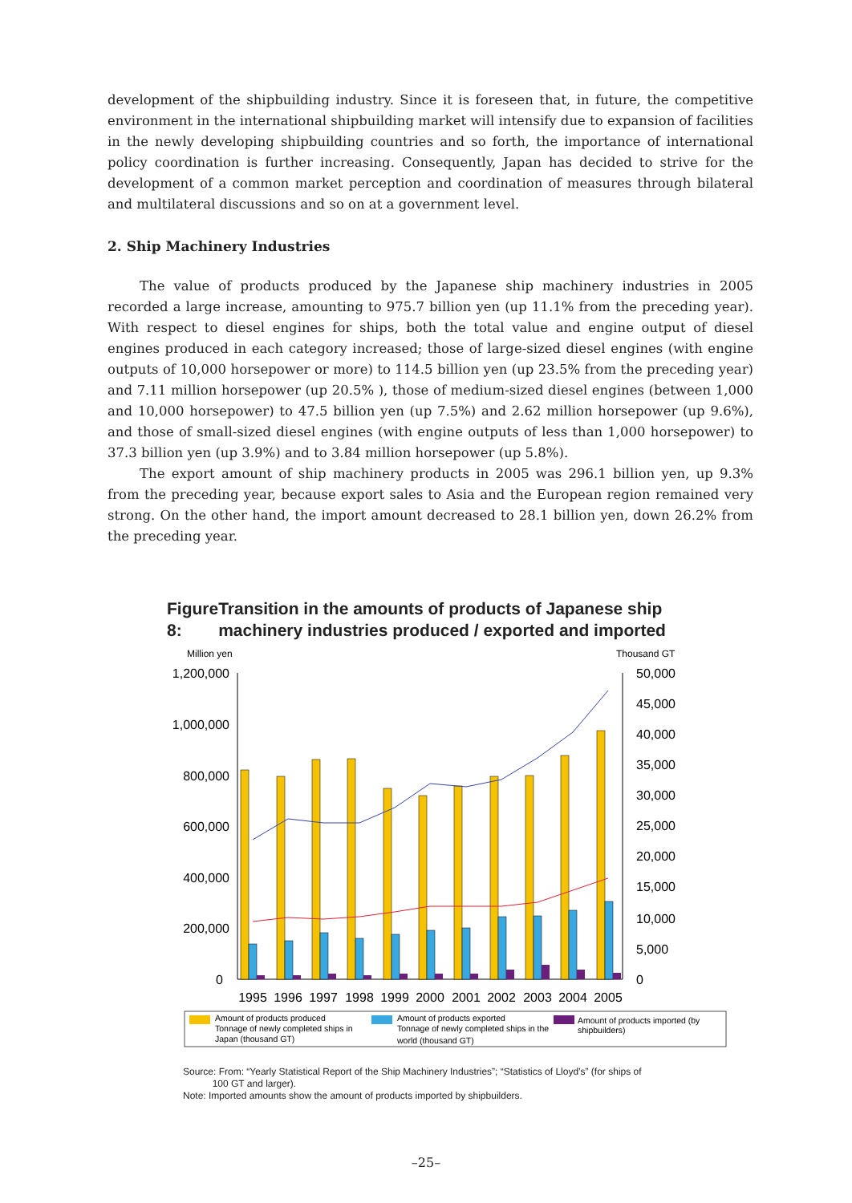development of the shipbuilding industry. Since it is foreseen that, in future, the competitive environment in the international shipbuilding market will intensify due to expansion of facilities in the newly developing shipbuilding countries and so forth, the importance of international policy coordination is further increasing. Consequently, Japan has decided to strive for the development of a common market perception and coordination of measures through bilateral and multilateral discussions and so on at a government level.
2. Ship Machinery Industries
The value of products produced by the Japanese ship machinery industries in 2005 recorded a large increase, amounting to 975.7 billion yen (up 11.1% from the preceding year). With respect to diesel engines for ships, both the total value and engine output of diesel engines produced in each category increased; those of large-sized diesel engines (with engine outputs of 10,000 horsepower or more) to 114.5 billion yen (up 23.5% from the preceding year) and 7.11 million horsepower (up 20.5% ), those of medium-sized diesel engines (between 1,000 and 10,000 horsepower) to 47.5 billion yen (up 7.5%) and 2.62 million horsepower (up 9.6%), and those of small-sized diesel engines (with engine outputs of less than 1,000 horsepower) to 37.3 billion yen (up 3.9%) and to 3.84 million horsepower (up 5.8%).
The export amount of ship machinery products in 2005 was 296.1 billion yen, up 9.3% from the preceding year, because export sales to Asia and the European region remained very strong. On the other hand, the import amount decreased to 28.1 billion yen, down 26.2% from the preceding year.
Figure 8: Transition in the amounts of products of Japanese ship machinery industries produced / exported and imported
Million yen
Thousand GT
1,200,000
1,000,000
800,000
600,000
400,000
200,000
0
50,000
45,000
40,000
35,000
30,000
25,000
20,000
15,000
10,000
5,000
0
1995
1996
1997
1998
1999
2000
2001
2002
2003
2004
2005
Amount of products produced
Tonnage of newly completed ships in
Japan (thousand GT)
Amount of products exported
Tonnage of newly completed ships in the
world (thousand GT)
Amount of products imported (by
shipbuilders)
Source: From: “Yearly Statistical Report of the Ship Machinery Industries”; “Statistics of Lloyd’s” (for ships of
100 GT and larger).
Note: Imported amounts show the amount of products imported by shipbuilders.
–25–